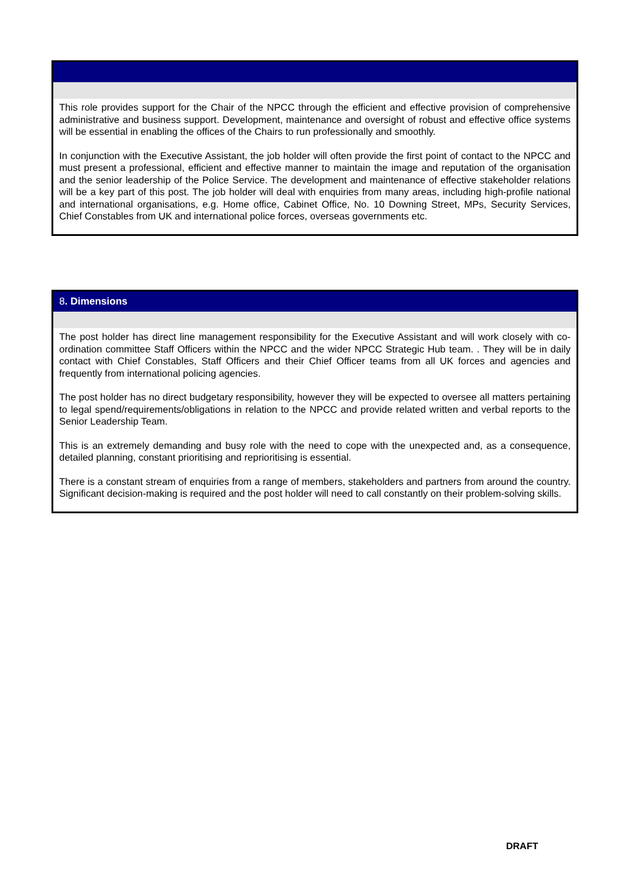This role provides support for the Chair of the NPCC through the efficient and effective provision of comprehensive administrative and business support. Development, maintenance and oversight of robust and effective office systems will be essential in enabling the offices of the Chairs to run professionally and smoothly.
In conjunction with the Executive Assistant, the job holder will often provide the first point of contact to the NPCC and must present a professional, efficient and effective manner to maintain the image and reputation of the organisation and the senior leadership of the Police Service. The development and maintenance of effective stakeholder relations will be a key part of this post. The job holder will deal with enquiries from many areas, including high-profile national and international organisations, e.g. Home office, Cabinet Office, No. 10 Downing Street, MPs, Security Services, Chief Constables from UK and international police forces, overseas governments etc.
8. Dimensions
The post holder has direct line management responsibility for the Executive Assistant and will work closely with co-ordination committee Staff Officers within the NPCC and the wider NPCC Strategic Hub team. . They will be in daily contact with Chief Constables, Staff Officers and their Chief Officer teams from all UK forces and agencies and frequently from international policing agencies.
The post holder has no direct budgetary responsibility, however they will be expected to oversee all matters pertaining to legal spend/requirements/obligations in relation to the NPCC and provide related written and verbal reports to the Senior Leadership Team.
This is an extremely demanding and busy role with the need to cope with the unexpected and, as a consequence, detailed planning, constant prioritising and reprioritising is essential.
There is a constant stream of enquiries from a range of members, stakeholders and partners from around the country. Significant decision-making is required and the post holder will need to call constantly on their problem-solving skills.
DRAFT